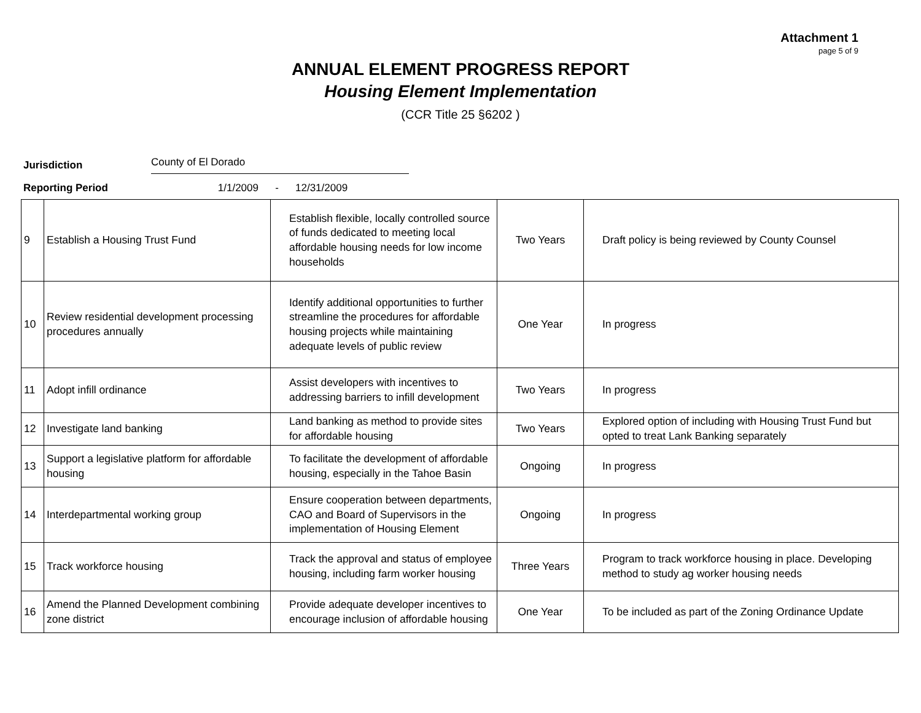Attachment 1
page 5 of 9
ANNUAL ELEMENT PROGRESS REPORT
Housing Element Implementation
(CCR Title 25 §6202 )
Jurisdiction County of El Dorado
Reporting Period 1/1/2009 - 12/31/2009
| 9 | Establish a Housing Trust Fund | Establish flexible, locally controlled source of funds dedicated to meeting local affordable housing needs for low income households | Two Years | Draft policy is being reviewed by County Counsel |
| 10 | Review residential development processing procedures annually | Identify additional opportunities to further streamline the procedures for affordable housing projects while maintaining adequate levels of public review | One Year | In progress |
| 11 | Adopt infill ordinance | Assist developers with incentives to addressing barriers to infill development | Two Years | In progress |
| 12 | Investigate land banking | Land banking as method to provide sites for affordable housing | Two Years | Explored option of including with Housing Trust Fund but opted to treat Lank Banking separately |
| 13 | Support a legislative platform for affordable housing | To facilitate the development of affordable housing, especially in the Tahoe Basin | Ongoing | In progress |
| 14 | Interdepartmental working group | Ensure cooperation between departments, CAO and Board of Supervisors in the implementation of Housing Element | Ongoing | In progress |
| 15 | Track workforce housing | Track the approval and status of employee housing, including farm worker housing | Three Years | Program to track workforce housing in place. Developing method to study ag worker housing needs |
| 16 | Amend the Planned Development combining zone district | Provide adequate developer incentives to encourage inclusion of affordable housing | One Year | To be included as part of the Zoning Ordinance Update |